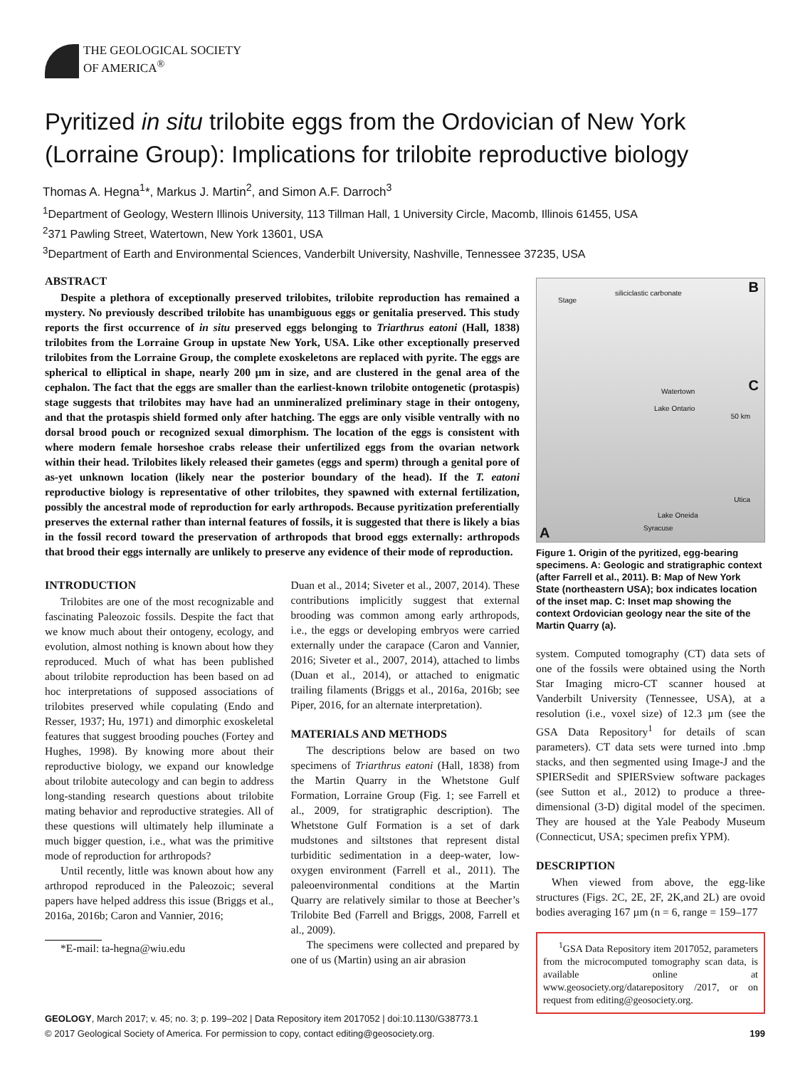THE GEOLOGICAL SOCIETY
OF AMERICA<sup>®</sup>
Pyritized in situ trilobite eggs from the Ordovician of New York (Lorraine Group): Implications for trilobite reproductive biology
Thomas A. Hegna<sup>1</sup>*, Markus J. Martin<sup>2</sup>, and Simon A.F. Darroch<sup>3</sup>
<sup>1</sup> Department of Geology, Western Illinois University, 113 Tillman Hall, 1 University Circle, Macomb, Illinois 61455, USA
<sup>2</sup> 371 Pawling Street, Watertown, New York 13601, USA
<sup>3</sup> Department of Earth and Environmental Sciences, Vanderbilt University, Nashville, Tennessee 37235, USA
ABSTRACT
Despite a plethora of exceptionally preserved trilobites, trilobite reproduction has remained a mystery. No previously described trilobite has unambiguous eggs or genitalia preserved. This study reports the first occurrence of in situ preserved eggs belonging to Triarthrus eatoni (Hall, 1838) trilobites from the Lorraine Group in upstate New York, USA. Like other exceptionally preserved trilobites from the Lorraine Group, the complete exoskeletons are replaced with pyrite. The eggs are spherical to elliptical in shape, nearly 200 µm in size, and are clustered in the genal area of the cephalon. The fact that the eggs are smaller than the earliest-known trilobite ontogenetic (protaspis) stage suggests that trilobites may have had an unmineralized preliminary stage in their ontogeny, and that the protaspis shield formed only after hatching. The eggs are only visible ventrally with no dorsal brood pouch or recognized sexual dimorphism. The location of the eggs is consistent with where modern female horseshoe crabs release their unfertilized eggs from the ovarian network within their head. Trilobites likely released their gametes (eggs and sperm) through a genital pore of as-yet unknown location (likely near the posterior boundary of the head). If the T. eatoni reproductive biology is representative of other trilobites, they spawned with external fertilization, possibly the ancestral mode of reproduction for early arthropods. Because pyritization preferentially preserves the external rather than internal features of fossils, it is suggested that there is likely a bias in the fossil record toward the preservation of arthropods that brood eggs externally: arthropods that brood their eggs internally are unlikely to preserve any evidence of their mode of reproduction.
INTRODUCTION
Trilobites are one of the most recognizable and fascinating Paleozoic fossils. Despite the fact that we know much about their ontogeny, ecology, and evolution, almost nothing is known about how they reproduced. Much of what has been published about trilobite reproduction has been based on ad hoc interpretations of supposed associations of trilobites preserved while copulating (Endo and Resser, 1937; Hu, 1971) and dimorphic exoskeletal features that suggest brooding pouches (Fortey and Hughes, 1998). By knowing more about their reproductive biology, we expand our knowledge about trilobite autecology and can begin to address long-standing research questions about trilobite mating behavior and reproductive strategies. All of these questions will ultimately help illuminate a much bigger question, i.e., what was the primitive mode of reproduction for arthropods?
Until recently, little was known about how any arthropod reproduced in the Paleozoic; several papers have helped address this issue (Briggs et al., 2016a, 2016b; Caron and Vannier, 2016;
*E-mail: ta-hegna@wiu.edu
Duan et al., 2014; Siveter et al., 2007, 2014). These contributions implicitly suggest that external brooding was common among early arthropods, i.e., the eggs or developing embryos were carried externally under the carapace (Caron and Vannier, 2016; Siveter et al., 2007, 2014), attached to limbs (Duan et al., 2014), or attached to enigmatic trailing filaments (Briggs et al., 2016a, 2016b; see Piper, 2016, for an alternate interpretation).
MATERIALS AND METHODS
The descriptions below are based on two specimens of Triarthrus eatoni (Hall, 1838) from the Martin Quarry in the Whetstone Gulf Formation, Lorraine Group (Fig. 1; see Farrell et al., 2009, for stratigraphic description). The Whetstone Gulf Formation is a set of dark mudstones and siltstones that represent distal turbiditic sedimentation in a deep-water, low-oxygen environment (Farrell et al., 2011). The paleoenvironmental conditions at the Martin Quarry are relatively similar to those at Beecher’s Trilobite Bed (Farrell and Briggs, 2008, Farrell et al., 2009).
The specimens were collected and prepared by one of us (Martin) using an air abrasion
A
B
C
Stage
siliciclastic carbonate
Watertown
Lake Ontario
50 km
Utica
Lake Oneida
Syracuse
Figure 1. Origin of the pyritized, egg-bearing specimens. A: Geologic and stratigraphic context (after Farrell et al., 2011). B: Map of New York State (northeastern USA); box indicates location of the inset map. C: Inset map showing the context Ordovician geology near the site of the Martin Quarry (a).
system. Computed tomography (CT) data sets of one of the fossils were obtained using the North Star Imaging micro-CT scanner housed at Vanderbilt University (Tennessee, USA), at a resolution (i.e., voxel size) of 12.3 µm (see the GSA Data Repository<sup>1</sup> for details of scan parameters). CT data sets were turned into .bmp stacks, and then segmented using Image-J and the SPIERSedit and SPIERSview software packages (see Sutton et al., 2012) to produce a three-dimensional (3-D) digital model of the specimen. They are housed at the Yale Peabody Museum (Connecticut, USA; specimen prefix YPM).
DESCRIPTION
When viewed from above, the egg-like structures (Figs. 2C, 2E, 2F, 2K,and 2L) are ovoid bodies averaging 167 µm (n = 6, range = 159–177
<sup>1</sup> GSA Data Repository item 2017052, parameters from the microcomputed tomography scan data, is available online at www.geosociety.org/datarepository /2017, or on request from editing@geosociety.org.
GEOLOGY, March 2017; v. 45; no. 3; p. 199–202 | Data Repository item 2017052 | doi:10.1130/G38773.1
© 2017 Geological Society of America. For permission to copy, contact editing@geosociety.org. 199